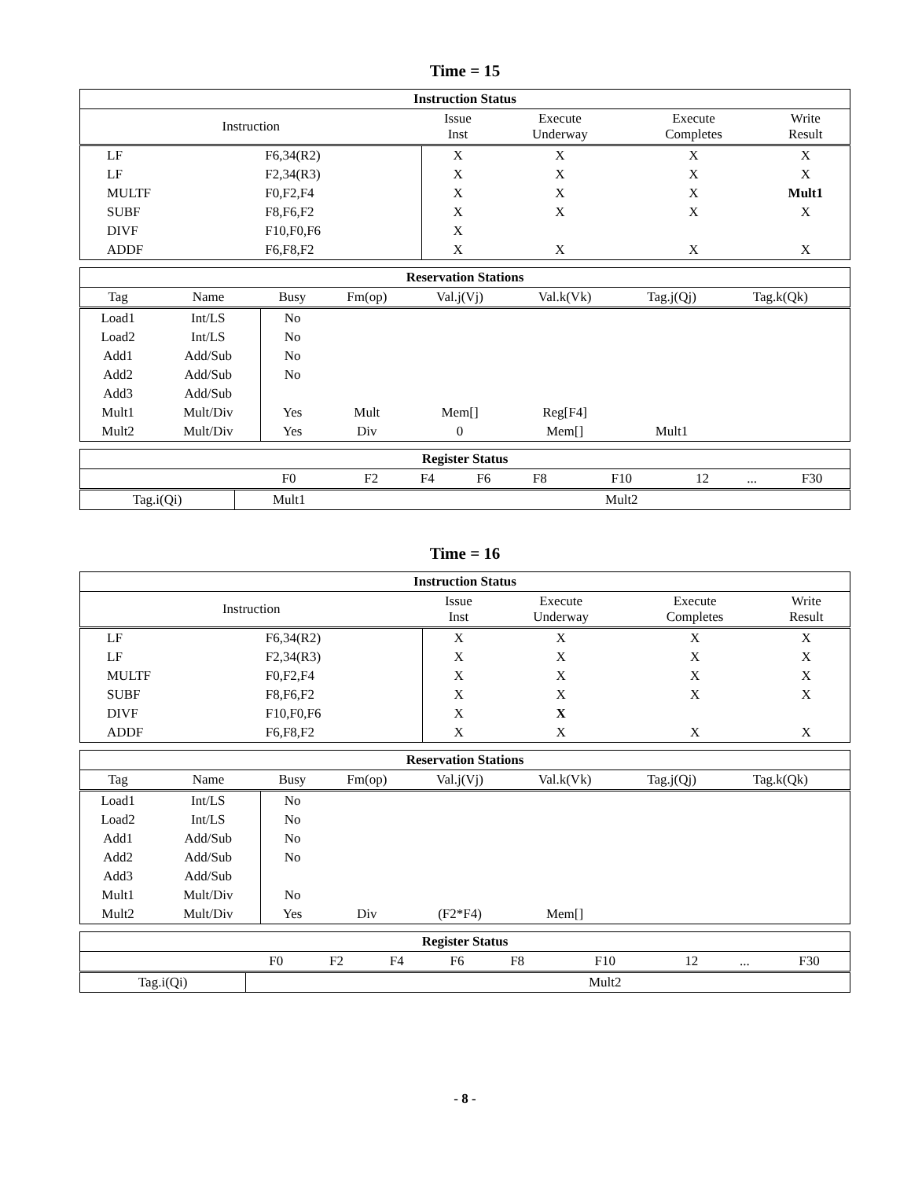Time = 15
| Instruction Status | | | | | |
| --- | --- | --- | --- | --- | --- |
| Instruction | | Issue Inst | Execute Underway | Execute Completes | Write Result |
| LF | F6,34(R2) | X | X | X | X |
| LF | F2,34(R3) | X | X | X | X |
| MULTF | F0,F2,F4 | X | X | X | Mult1 |
| SUBF | F8,F6,F2 | X | X | X | X |
| DIVF | F10,F0,F6 | X | | | |
| ADDF | F6,F8,F2 | X | X | X | X |
| Reservation Stations | | | | | | | | |
| --- | --- | --- | --- | --- | --- | --- | --- | --- |
| Tag | Name | Busy | Fm(op) | Val.j(Vj) | Val.k(Vk) | Tag.j(Qj) | Tag.k(Qk) | |
| Load1 | Int/LS | No | | | | | | |
| Load2 | Int/LS | No | | | | | | |
| Add1 | Add/Sub | No | | | | | | |
| Add2 | Add/Sub | No | | | | | | |
| Add3 | Add/Sub | | | | | | | |
| Mult1 | Mult/Div | Yes | Mult | Mem[] | Reg[F4] | | | |
| Mult2 | Mult/Div | Yes | Div | 0 | Mem[] | Mult1 | | |
| Register Status | | | | | | | | | |
| --- | --- | --- | --- | --- | --- | --- | --- | --- | --- |
| | F0 | F2 | F4 | F6 | F8 | F10 | 12 | ... | F30 |
| Tag.i(Qi) | Mult1 | | | | | Mult2 | | | |
Time = 16
| Instruction Status | | | | | |
| --- | --- | --- | --- | --- | --- |
| Instruction | | Issue Inst | Execute Underway | Execute Completes | Write Result |
| LF | F6,34(R2) | X | X | X | X |
| LF | F2,34(R3) | X | X | X | X |
| MULTF | F0,F2,F4 | X | X | X | X |
| SUBF | F8,F6,F2 | X | X | X | X |
| DIVF | F10,F0,F6 | X | X | | |
| ADDF | F6,F8,F2 | X | X | X | X |
| Reservation Stations | | | | | | | | |
| --- | --- | --- | --- | --- | --- | --- | --- | --- |
| Tag | Name | Busy | Fm(op) | Val.j(Vj) | Val.k(Vk) | Tag.j(Qj) | Tag.k(Qk) | |
| Load1 | Int/LS | No | | | | | | |
| Load2 | Int/LS | No | | | | | | |
| Add1 | Add/Sub | No | | | | | | |
| Add2 | Add/Sub | No | | | | | | |
| Add3 | Add/Sub | | | | | | | |
| Mult1 | Mult/Div | No | | | | | | |
| Mult2 | Mult/Div | Yes | Div | (F2*F4) | Mem[] | | | |
| Register Status | | | | | | | | | |
| --- | --- | --- | --- | --- | --- | --- | --- | --- | --- |
| | F0 | F2 | F4 | F6 | F8 | F10 | 12 | ... | F30 |
| Tag.i(Qi) | | | | | | Mult2 | | | |
- 8 -